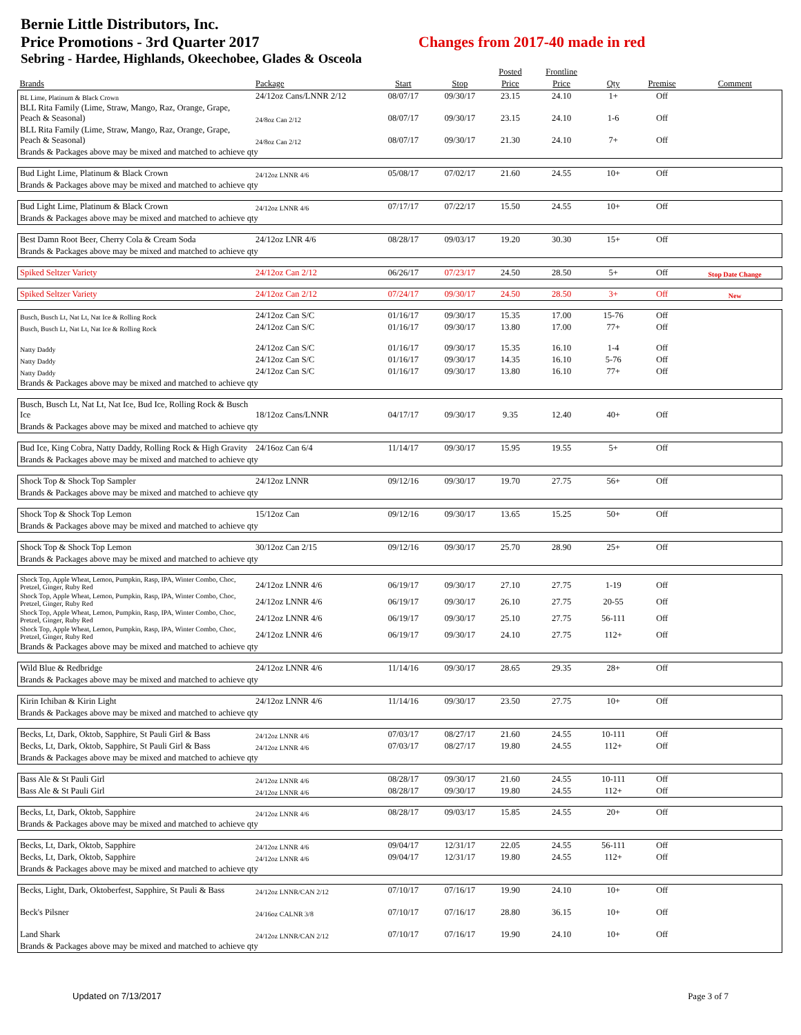Bernie Little Distributors, Inc.
Price Promotions - 3rd Quarter 2017 Changes from 2017-40 made in red
Sebring - Hardee, Highlands, Okeechobee, Glades & Osceola
| | | | | Posted | Frontline | | | |
| --- | --- | --- | --- | --- | --- | --- | --- | --- |
| Brands | Package | Start | Stop | Price | Price | Qty | Premise | Comment |
| BL Lime, Platinum & Black Crown | 24/12oz Cans/LNNR 2/12 | 08/07/17 | 09/30/17 | 23.15 | 24.10 | 1+ | Off | |
| BLL Rita Family (Lime, Straw, Mango, Raz, Orange, Grape, Peach & Seasonal) | 24/8oz Can 2/12 | 08/07/17 | 09/30/17 | 23.15 | 24.10 | 1-6 | Off | |
| BLL Rita Family (Lime, Straw, Mango, Raz, Orange, Grape, Peach & Seasonal) | 24/8oz Can 2/12 | 08/07/17 | 09/30/17 | 21.30 | 24.10 | 7+ | Off | |
| Brands & Packages above may be mixed and matched to achieve qty | | | | | | | | |
| Bud Light Lime, Platinum & Black Crown | 24/12oz LNNR 4/6 | 05/08/17 | 07/02/17 | 21.60 | 24.55 | 10+ | Off | |
| Brands & Packages above may be mixed and matched to achieve qty | | | | | | | | |
| Bud Light Lime, Platinum & Black Crown | 24/12oz LNNR 4/6 | 07/17/17 | 07/22/17 | 15.50 | 24.55 | 10+ | Off | |
| Brands & Packages above may be mixed and matched to achieve qty | | | | | | | | |
| Best Damn Root Beer, Cherry Cola & Cream Soda | 24/12oz LNR 4/6 | 08/28/17 | 09/03/17 | 19.20 | 30.30 | 15+ | Off | |
| Brands & Packages above may be mixed and matched to achieve qty | | | | | | | | |
| Spiked Seltzer Variety | 24/12oz Can 2/12 | 06/26/17 | 07/23/17 | 24.50 | 28.50 | 5+ | Off | Stop Date Change |
| Spiked Seltzer Variety | 24/12oz Can 2/12 | 07/24/17 | 09/30/17 | 24.50 | 28.50 | 3+ | Off | New |
| Busch, Busch Lt, Nat Lt, Nat Ice & Rolling Rock | 24/12oz Can S/C | 01/16/17 | 09/30/17 | 15.35 | 17.00 | 15-76 | Off | |
| Busch, Busch Lt, Nat Lt, Nat Ice & Rolling Rock | 24/12oz Can S/C | 01/16/17 | 09/30/17 | 13.80 | 17.00 | 77+ | Off | |
| Natty Daddy | 24/12oz Can S/C | 01/16/17 | 09/30/17 | 15.35 | 16.10 | 1-4 | Off | |
| Natty Daddy | 24/12oz Can S/C | 01/16/17 | 09/30/17 | 14.35 | 16.10 | 5-76 | Off | |
| Natty Daddy | 24/12oz Can S/C | 01/16/17 | 09/30/17 | 13.80 | 16.10 | 77+ | Off | |
| Brands & Packages above may be mixed and matched to achieve qty | | | | | | | | |
| Busch, Busch Lt, Nat Lt, Nat Ice, Bud Ice, Rolling Rock & Busch Ice | 18/12oz Cans/LNNR | 04/17/17 | 09/30/17 | 9.35 | 12.40 | 40+ | Off | |
| Brands & Packages above may be mixed and matched to achieve qty | | | | | | | | |
| Bud Ice, King Cobra, Natty Daddy, Rolling Rock & High Gravity | 24/16oz Can 6/4 | 11/14/17 | 09/30/17 | 15.95 | 19.55 | 5+ | Off | |
| Brands & Packages above may be mixed and matched to achieve qty | | | | | | | | |
| Shock Top & Shock Top Sampler | 24/12oz LNNR | 09/12/16 | 09/30/17 | 19.70 | 27.75 | 56+ | Off | |
| Brands & Packages above may be mixed and matched to achieve qty | | | | | | | | |
| Shock Top & Shock Top Lemon | 15/12oz Can | 09/12/16 | 09/30/17 | 13.65 | 15.25 | 50+ | Off | |
| Brands & Packages above may be mixed and matched to achieve qty | | | | | | | | |
| Shock Top & Shock Top Lemon | 30/12oz Can 2/15 | 09/12/16 | 09/30/17 | 25.70 | 28.90 | 25+ | Off | |
| Brands & Packages above may be mixed and matched to achieve qty | | | | | | | | |
| Shock Top, Apple Wheat, Lemon, Pumpkin, Rasp, IPA, Winter Combo, Choc, Pretzel, Ginger, Ruby Red | 24/12oz LNNR 4/6 | 06/19/17 | 09/30/17 | 27.10 | 27.75 | 1-19 | Off | |
| Shock Top, Apple Wheat, Lemon, Pumpkin, Rasp, IPA, Winter Combo, Choc, Pretzel, Ginger, Ruby Red | 24/12oz LNNR 4/6 | 06/19/17 | 09/30/17 | 26.10 | 27.75 | 20-55 | Off | |
| Shock Top, Apple Wheat, Lemon, Pumpkin, Rasp, IPA, Winter Combo, Choc, Pretzel, Ginger, Ruby Red | 24/12oz LNNR 4/6 | 06/19/17 | 09/30/17 | 25.10 | 27.75 | 56-111 | Off | |
| Shock Top, Apple Wheat, Lemon, Pumpkin, Rasp, IPA, Winter Combo, Choc, Pretzel, Ginger, Ruby Red | 24/12oz LNNR 4/6 | 06/19/17 | 09/30/17 | 24.10 | 27.75 | 112+ | Off | |
| Brands & Packages above may be mixed and matched to achieve qty | | | | | | | | |
| Wild Blue & Redbridge | 24/12oz LNNR 4/6 | 11/14/16 | 09/30/17 | 28.65 | 29.35 | 28+ | Off | |
| Brands & Packages above may be mixed and matched to achieve qty | | | | | | | | |
| Kirin Ichiban & Kirin Light | 24/12oz LNNR 4/6 | 11/14/16 | 09/30/17 | 23.50 | 27.75 | 10+ | Off | |
| Brands & Packages above may be mixed and matched to achieve qty | | | | | | | | |
| Becks, Lt, Dark, Oktob, Sapphire, St Pauli Girl & Bass | 24/12oz LNNR 4/6 | 07/03/17 | 08/27/17 | 21.60 | 24.55 | 10-111 | Off | |
| Becks, Lt, Dark, Oktob, Sapphire, St Pauli Girl & Bass | 24/12oz LNNR 4/6 | 07/03/17 | 08/27/17 | 19.80 | 24.55 | 112+ | Off | |
| Brands & Packages above may be mixed and matched to achieve qty | | | | | | | | |
| Bass Ale & St Pauli Girl | 24/12oz LNNR 4/6 | 08/28/17 | 09/30/17 | 21.60 | 24.55 | 10-111 | Off | |
| Bass Ale & St Pauli Girl | 24/12oz LNNR 4/6 | 08/28/17 | 09/30/17 | 19.80 | 24.55 | 112+ | Off | |
| Becks, Lt, Dark, Oktob, Sapphire | 24/12oz LNNR 4/6 | 08/28/17 | 09/03/17 | 15.85 | 24.55 | 20+ | Off | |
| Brands & Packages above may be mixed and matched to achieve qty | | | | | | | | |
| Becks, Lt, Dark, Oktob, Sapphire | 24/12oz LNNR 4/6 | 09/04/17 | 12/31/17 | 22.05 | 24.55 | 56-111 | Off | |
| Becks, Lt, Dark, Oktob, Sapphire | 24/12oz LNNR 4/6 | 09/04/17 | 12/31/17 | 19.80 | 24.55 | 112+ | Off | |
| Brands & Packages above may be mixed and matched to achieve qty | | | | | | | | |
| Becks, Light, Dark, Oktoberfest, Sapphire, St Pauli & Bass | 24/12oz LNNR/CAN 2/12 | 07/10/17 | 07/16/17 | 19.90 | 24.10 | 10+ | Off | |
| Beck's Pilsner | 24/16oz CALNR 3/8 | 07/10/17 | 07/16/17 | 28.80 | 36.15 | 10+ | Off | |
| Land Shark | 24/12oz LNNR/CAN 2/12 | 07/10/17 | 07/16/17 | 19.90 | 24.10 | 10+ | Off | |
| Brands & Packages above may be mixed and matched to achieve qty | | | | | | | | |
Updated on 7/13/2017 Page 3 of 7